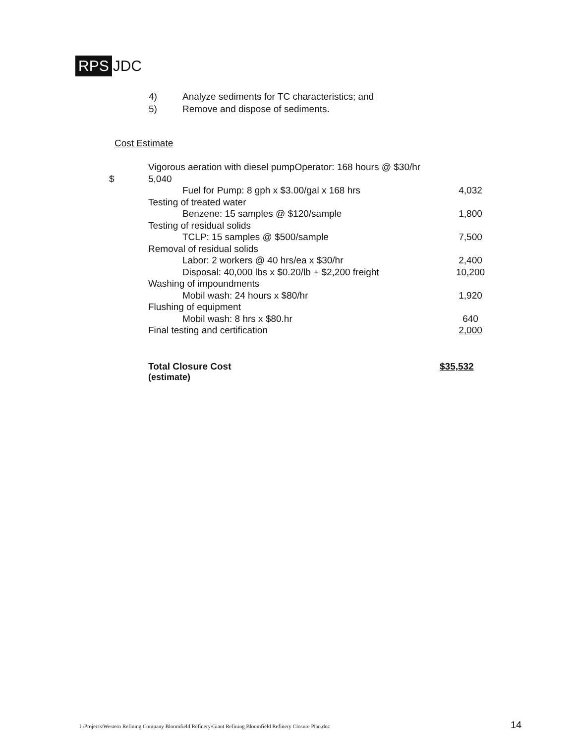RPS JDC
4) Analyze sediments for TC characteristics; and
5) Remove and dispose of sediments.
Cost Estimate
| | Vigorous aeration with diesel pumpOperator: 168 hours @ $30/hr | |
| $ | 5,040 | |
| | Fuel for Pump: 8 gph x $3.00/gal x 168 hrs | 4,032 |
| | Testing of treated water | |
| | Benzene: 15 samples @ $120/sample | 1,800 |
| | Testing of residual solids | |
| | TCLP: 15 samples @ $500/sample | 7,500 |
| | Removal of residual solids | |
| | Labor: 2 workers @ 40 hrs/ea x $30/hr | 2,400 |
| | Disposal: 40,000 lbs x $0.20/lb + $2,200 freight | 10,200 |
| | Washing of impoundments | |
| | Mobil wash: 24 hours x $80/hr | 1,920 |
| | Flushing of equipment | |
| | Mobil wash: 8 hrs x $80.hr | 640 |
| | Final testing and certification | 2,000 |
Total Closure Cost
(estimate)
$35,532
I:\Projects\Western Refining Company Bloomfield Refinery\Giant Refining Bloomfield Refinery Closure Plan.doc
14